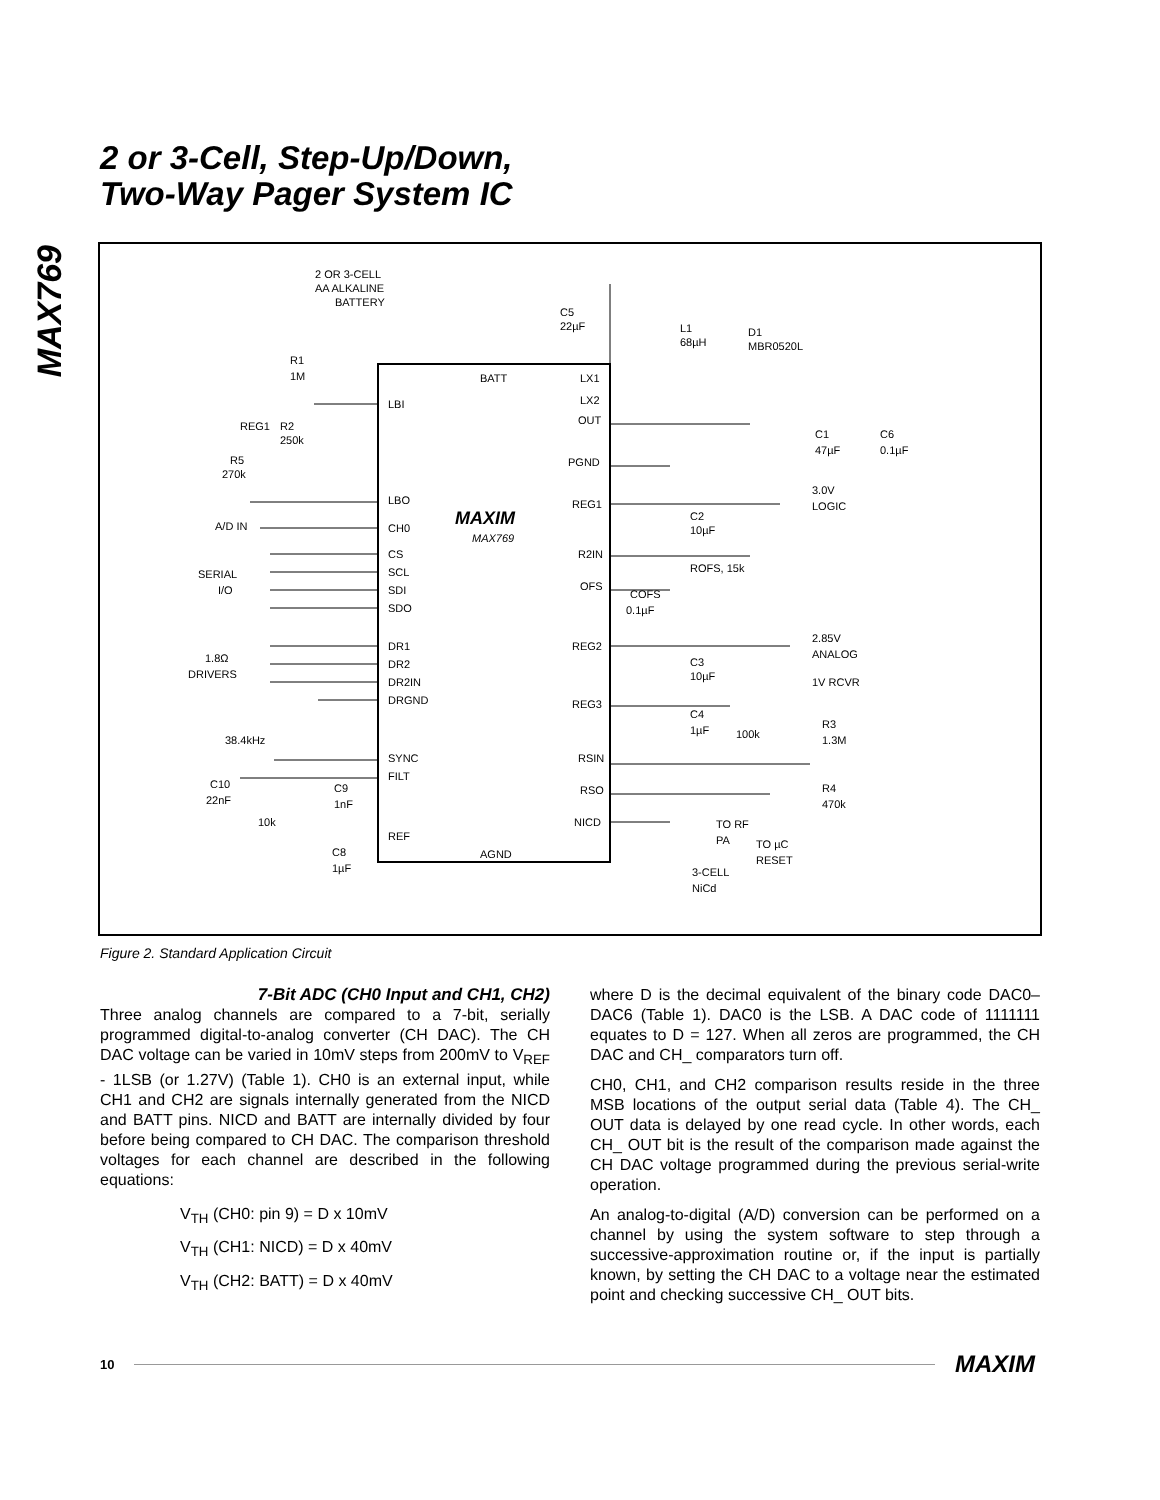MAX769
2 or 3-Cell, Step-Up/Down,
Two-Way Pager System IC
MAXIM
MAX769
BATT
LX1
LX2
OUT
PGND
REG1
R2IN
OFS
REG2
REG3
RSIN
RSO
NICD
AGND
LBI
LBO
CH0
CS
SCL
SDI
SDO
DR1
DR2
DR2IN
DRGND
SYNC
FILT
REF
2 OR 3-CELL
AA ALKALINE
BATTERY
C5
22µF
L1
68µH
D1
MBR0520L
R1
1M
R2
250k
REG1
R5
270k
A/D IN
SERIAL
I/O
1.8Ω
DRIVERS
38.4kHz
C10
22nF
10k
C9
1nF
C8
1µF
C1
47µF
C6
0.1µF
3.0V
LOGIC
C2
10µF
ROFS, 15k
COFS
0.1µF
2.85V
ANALOG
C3
10µF
1V RCVR
C4
1µF
100k
R3
1.3M
R4
470k
TO RF
PA
TO µC
RESET
3-CELL
NiCd
Figure 2. Standard Application Circuit
7-Bit ADC (CH0 Input and CH1, CH2)
Three analog channels are compared to a 7-bit, serially programmed digital-to-analog converter (CH DAC). The CH DAC voltage can be varied in 10mV steps from 200mV to V<sub>REF</sub> - 1LSB (or 1.27V) (Table 1). CH0 is an external input, while CH1 and CH2 are signals internally generated from the NICD and BATT pins. NICD and BATT are internally divided by four before being compared to CH DAC. The comparison threshold voltages for each channel are described in the following equations:
V<sub>TH</sub> (CH0: pin 9) = D x 10mV
V<sub>TH</sub> (CH1: NICD) = D x 40mV
V<sub>TH</sub> (CH2: BATT) = D x 40mV
where D is the decimal equivalent of the binary code DAC0–DAC6 (Table 1). DAC0 is the LSB. A DAC code of 1111111 equates to D = 127. When all zeros are programmed, the CH DAC and CH_ comparators turn off.
CH0, CH1, and CH2 comparison results reside in the three MSB locations of the output serial data (Table 4). The CH_ OUT data is delayed by one read cycle. In other words, each CH_ OUT bit is the result of the comparison made against the CH DAC voltage programmed during the previous serial-write operation.
An analog-to-digital (A/D) conversion can be performed on a channel by using the system software to step through a successive-approximation routine or, if the input is partially known, by setting the CH DAC to a voltage near the estimated point and checking successive CH_ OUT bits.
10 MAXIM